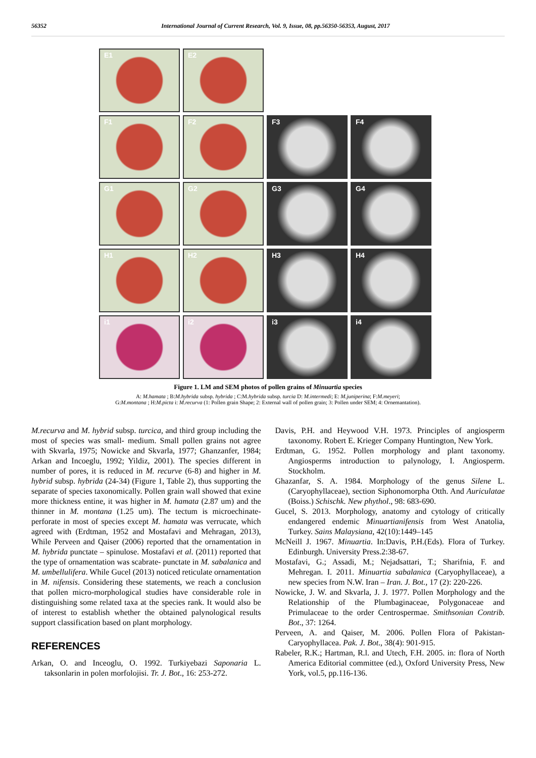56352 International Journal of Current Research, Vol. 9, Issue, 08, pp.56350-56353, August, 2017
E1 E2
F1 F2 F3 F4
G1 G2 G3 G4
H1 H2 H3 H4
i1 i2 i3 i4
Figure 1. LM and SEM photos of pollen grains of Minuartia species
A: M.hamata ; B:M.hybrida subsp. hybrida ; C:M.hybrida subsp. turcia D: M.intermedi; E: M.juniperina; F:M.meyeri;
G:M.montana ; H:M.picta i: M.recurva (1: Pollen grain Shape; 2: External wall of pollen grain; 3: Pollen under SEM; 4: Ornemantation).
M.recurva and M. hybrid subsp. turcica, and third group including the most of species was small- medium. Small pollen grains not agree with Skvarla, 1975; Nowicke and Skvarla, 1977; Ghanzanfer, 1984; Arkan and Incoeglu, 1992; Yildiz, 2001). The species different in number of pores, it is reduced in M. recurve (6-8) and higher in M. hybrid subsp. hybrida (24-34) (Figure 1, Table 2), thus supporting the separate of species taxonomically. Pollen grain wall showed that exine more thickness entine, it was higher in M. hamata (2.87 um) and the thinner in M. montana (1.25 um). The tectum is microechinate- perforate in most of species except M. hamata was verrucate, which agreed with (Erdtman, 1952 and Mostafavi and Mehragan, 2013), While Perveen and Qaiser (2006) reported that the ornamentation in M. hybrida punctate – spinulose. Mostafavi et al. (2011) reported that the type of ornamentation was scabrate- punctate in M. sabalanica and M. umbellulifera. While Gucel (2013) noticed reticulate ornamentation in M. nifensis. Considering these statements, we reach a conclusion that pollen micro-morphological studies have considerable role in distinguishing some related taxa at the species rank. It would also be of interest to establish whether the obtained palynological results support classification based on plant morphology.
REFERENCES
Arkan, O. and Inceoglu, O. 1992. Turkiyebazi Saponaria L. taksonlarin in polen morfolojisi. Tr. J. Bot., 16: 253-272.
Davis, P.H. and Heywood V.H. 1973. Principles of angiosperm taxonomy. Robert E. Krieger Company Huntington, New York.
Erdtman, G. 1952. Pollen morphology and plant taxonomy. Angiosperms introduction to palynology, I. Angiosperm. Stockholm.
Ghazanfar, S. A. 1984. Morphology of the genus Silene L. (Caryophyllaceae), section Siphonomorpha Otth. And Auriculatae (Boiss.) Schischk. New phythol., 98: 683-690.
Gucel, S. 2013. Morphology, anatomy and cytology of critically endangered endemic Minuartianifensis from West Anatolia, Turkey. Sains Malaysiana, 42(10):1449–145
McNeill J. 1967. Minuartia. In:Davis, P.H.(Eds). Flora of Turkey. Edinburgh. University Press.2:38-67.
Mostafavi, G.; Assadi, M.; Nejadsattari, T.; Sharifnia, F. and Mehregan. I. 2011. Minuartia sabalanica (Caryophyllaceae), a new species from N.W. Iran – Iran. J. Bot., 17 (2): 220-226.
Nowicke, J. W. and Skvarla, J. J. 1977. Pollen Morphology and the Relationship of the Plumbaginaceae, Polygonaceae and Primulaceae to the order Centrospermae. Smithsonian Contrib. Bot., 37: 1264.
Perveen, A. and Qaiser, M. 2006. Pollen Flora of Pakistan-Caryophyllacea. Pak. J. Bot., 38(4): 901-915.
Rabeler, R.K.; Hartman, R.l. and Utech, F.H. 2005. in: flora of North America Editorial committee (ed.), Oxford University Press, New York, vol.5, pp.116-136.